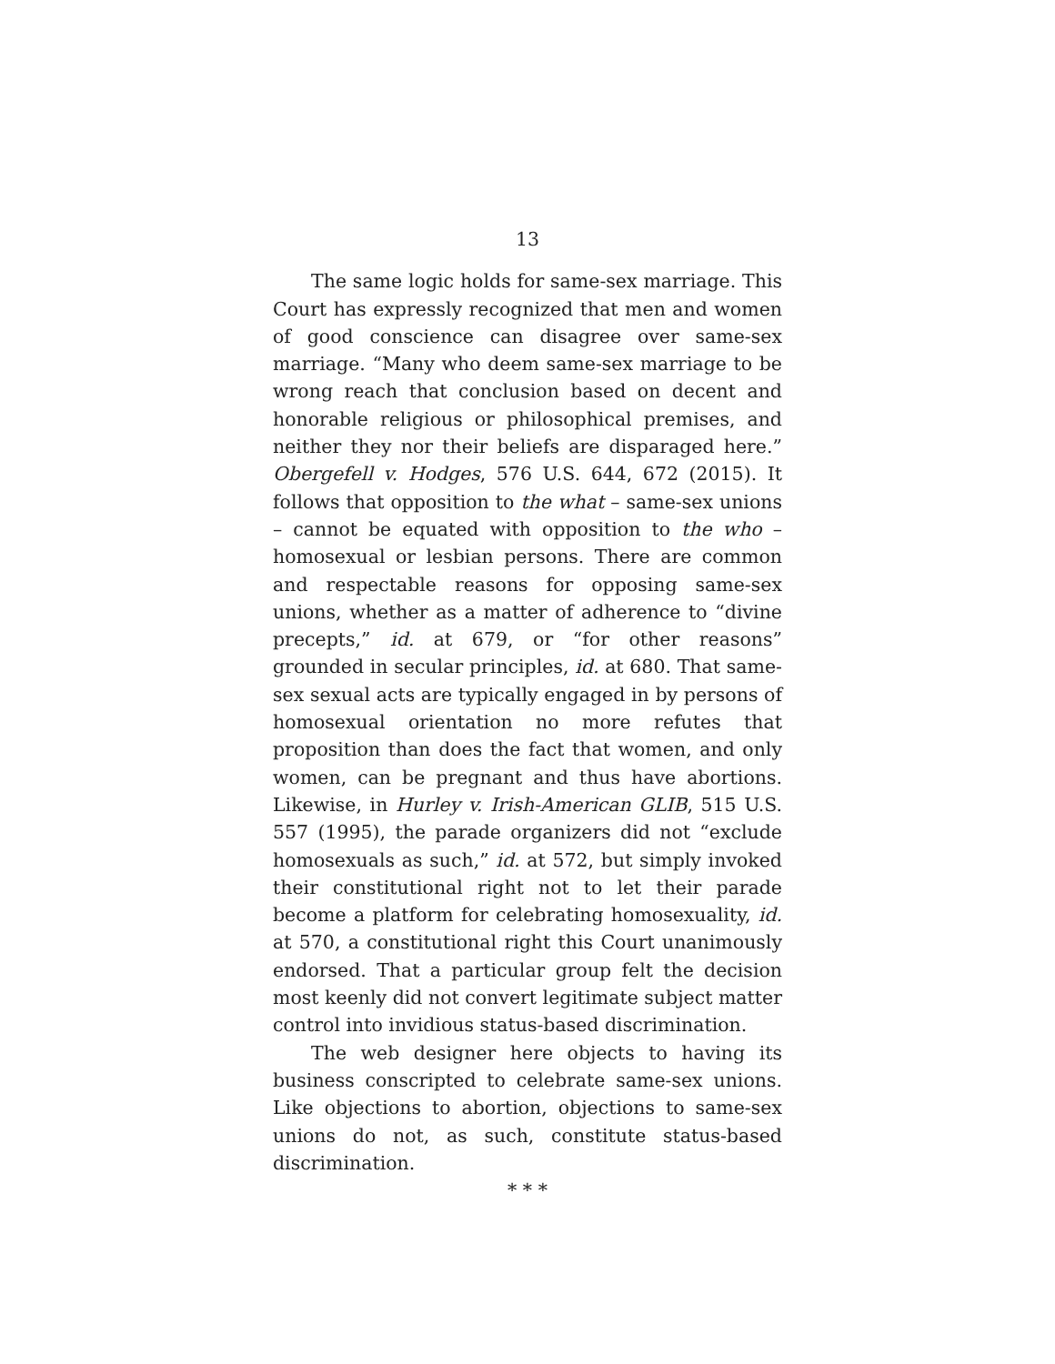13
The same logic holds for same-sex marriage. This Court has expressly recognized that men and women of good conscience can disagree over same-sex marriage. “Many who deem same-sex marriage to be wrong reach that conclusion based on decent and honorable religious or philosophical premises, and neither they nor their beliefs are disparaged here.” Obergefell v. Hodges, 576 U.S. 644, 672 (2015). It follows that opposition to the what – same-sex unions – cannot be equated with opposition to the who – homosexual or lesbian persons. There are common and respectable reasons for opposing same-sex unions, whether as a matter of adherence to “divine precepts,” id. at 679, or “for other reasons” grounded in secular principles, id. at 680. That same-sex sexual acts are typically engaged in by persons of homosexual orientation no more refutes that proposition than does the fact that women, and only women, can be pregnant and thus have abortions. Likewise, in Hurley v. Irish-American GLIB, 515 U.S. 557 (1995), the parade organizers did not “exclude homosexuals as such,” id. at 572, but simply invoked their constitutional right not to let their parade become a platform for celebrating homosexuality, id. at 570, a constitutional right this Court unanimously endorsed. That a particular group felt the decision most keenly did not convert legitimate subject matter control into invidious status-based discrimination.
The web designer here objects to having its business conscripted to celebrate same-sex unions. Like objections to abortion, objections to same-sex unions do not, as such, constitute status-based discrimination.
* * *